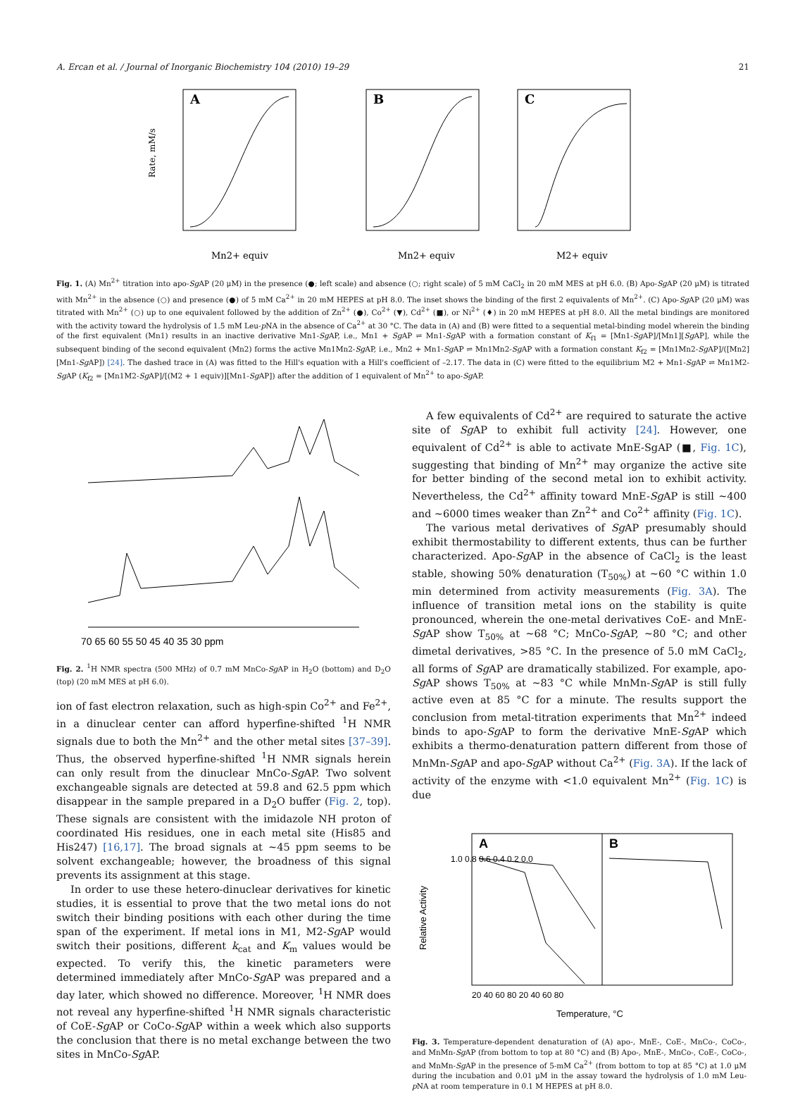A. Ercan et al. / Journal of Inorganic Biochemistry 104 (2010) 19–29 21
A
B
C
Rate, mM/s
Mn2+ equiv
Mn2+ equiv
M2+ equiv
Fig. 1. (A) Mn<sup>2+</sup> titration into apo-Sg AP (20 μM) in the presence (●; left scale) and absence (○; right scale) of 5 mM CaCl<sub>2</sub> in 20 mM MES at pH 6.0. (B) Apo-Sg AP (20 μM) is titrated with Mn<sup>2+</sup> in the absence (○) and presence (●) of 5 mM Ca<sup>2+</sup> in 20 mM HEPES at pH 8.0. The inset shows the binding of the first 2 equivalents of Mn<sup>2+</sup>. (C) Apo-Sg AP (20 μM) was titrated with Mn<sup>2+</sup> (○) up to one equivalent followed by the addition of Zn<sup>2+</sup> (●), Co<sup>2+</sup> (▼), Cd<sup>2+</sup> (■), or Ni<sup>2+</sup> (♦) in 20 mM HEPES at pH 8.0. All the metal bindings are monitored with the activity toward the hydrolysis of 1.5 mM Leu-p NA in the absence of Ca<sup>2+</sup> at 30 °C. The data in (A) and (B) were fitted to a sequential metal-binding model wherein the binding of the first equivalent (Mn1) results in an inactive derivative Mn1-Sg AP, i.e., Mn1 + Sg AP ⇌ Mn1-Sg AP with a formation constant of K<sub>f1</sub> = [Mn1-Sg AP]/[Mn1][Sg AP], while the subsequent binding of the second equivalent (Mn2) forms the active Mn1Mn2-Sg AP, i.e., Mn2 + Mn1-Sg AP ⇌ Mn1Mn2-Sg AP with a formation constant K<sub>f2</sub> = [Mn1Mn2-Sg AP]/([Mn2][Mn1-Sg AP]) [24]. The dashed trace in (A) was fitted to the Hill's equation with a Hill's coefficient of –2.17. The data in (C) were fitted to the equilibrium M2 + Mn1-Sg AP ⇌ Mn1M2-Sg AP (K<sub>f2</sub> = [Mn1M2-Sg AP]/[(M2 + 1 equiv)][Mn1-Sg AP]) after the addition of 1 equivalent of Mn<sup>2+</sup> to apo-Sg AP.
70 65 60 55 50 45 40 35 30 ppm
Fig. 2. <sup>1</sup>H NMR spectra (500 MHz) of 0.7 mM MnCo-Sg AP in H<sub>2</sub>O (bottom) and D<sub>2</sub>O (top) (20 mM MES at pH 6.0).
ion of fast electron relaxation, such as high-spin Co<sup>2+</sup> and Fe<sup>2+</sup>, in a dinuclear center can afford hyperfine-shifted <sup>1</sup>H NMR signals due to both the Mn<sup>2+</sup> and the other metal sites [37–39]. Thus, the observed hyperfine-shifted <sup>1</sup>H NMR signals herein can only result from the dinuclear MnCo-Sg AP. Two solvent exchangeable signals are detected at 59.8 and 62.5 ppm which disappear in the sample prepared in a D<sub>2</sub>O buffer (Fig. 2, top). These signals are consistent with the imidazole NH proton of coordinated His residues, one in each metal site (His85 and His247) [16,17]. The broad signals at ∼45 ppm seems to be solvent exchangeable; however, the broadness of this signal prevents its assignment at this stage.
In order to use these hetero-dinuclear derivatives for kinetic studies, it is essential to prove that the two metal ions do not switch their binding positions with each other during the time span of the experiment. If metal ions in M1, M2-Sg AP would switch their positions, different k<sub>cat</sub> and K<sub>m</sub> values would be expected. To verify this, the kinetic parameters were determined immediately after MnCo-Sg AP was prepared and a day later, which showed no difference. Moreover, <sup>1</sup>H NMR does not reveal any hyperfine-shifted <sup>1</sup>H NMR signals characteristic of CoE-Sg AP or CoCo-Sg AP within a week which also supports the conclusion that there is no metal exchange between the two sites in MnCo-Sg AP.
A few equivalents of Cd<sup>2+</sup> are required to saturate the active site of Sg AP to exhibit full activity [24]. However, one equivalent of Cd<sup>2+</sup> is able to activate MnE-SgAP (■, Fig. 1C), suggesting that binding of Mn<sup>2+</sup> may organize the active site for better binding of the second metal ion to exhibit activity. Nevertheless, the Cd<sup>2+</sup> affinity toward MnE-Sg AP is still ∼400 and ∼6000 times weaker than Zn<sup>2+</sup> and Co<sup>2+</sup> affinity (Fig. 1C).
The various metal derivatives of Sg AP presumably should exhibit thermostability to different extents, thus can be further characterized. Apo-Sg AP in the absence of CaCl<sub>2</sub> is the least stable, showing 50% denaturation (T<sub>50%</sub>) at ∼60 °C within 1.0 min determined from activity measurements (Fig. 3A). The influence of transition metal ions on the stability is quite pronounced, wherein the one-metal derivatives CoE- and MnE-Sg AP show T<sub>50%</sub> at ∼68 °C; MnCo-Sg AP, ∼80 °C; and other dimetal derivatives, >85 °C. In the presence of 5.0 mM CaCl<sub>2</sub>, all forms of Sg AP are dramatically stabilized. For example, apo-Sg AP shows T<sub>50%</sub> at ∼83 °C while MnMn-Sg AP is still fully active even at 85 °C for a minute. The results support the conclusion from metal-titration experiments that Mn<sup>2+</sup> indeed binds to apo-Sg AP to form the derivative MnE-Sg AP which exhibits a thermo-denaturation pattern different from those of MnMn-Sg AP and apo-Sg AP without Ca<sup>2+</sup> (Fig. 3A). If the lack of activity of the enzyme with <1.0 equivalent Mn<sup>2+</sup> (Fig. 1C) is due
A
B
Relative Activity
1.0 0.8 0.6 0.4 0.2 0.0
20 40 60 80 20 40 60 80
Temperature, °C
Fig. 3. Temperature-dependent denaturation of (A) apo-, MnE-, CoE-, MnCo-, CoCo-, and MnMn-Sg AP (from bottom to top at 80 °C) and (B) Apo-, MnE-, MnCo-, CoE-, CoCo-, and MnMn-Sg AP in the presence of 5-mM Ca<sup>2+</sup> (from bottom to top at 85 °C) at 1.0 μM during the incubation and 0.01 μM in the assay toward the hydrolysis of 1.0 mM Leu-p NA at room temperature in 0.1 M HEPES at pH 8.0.